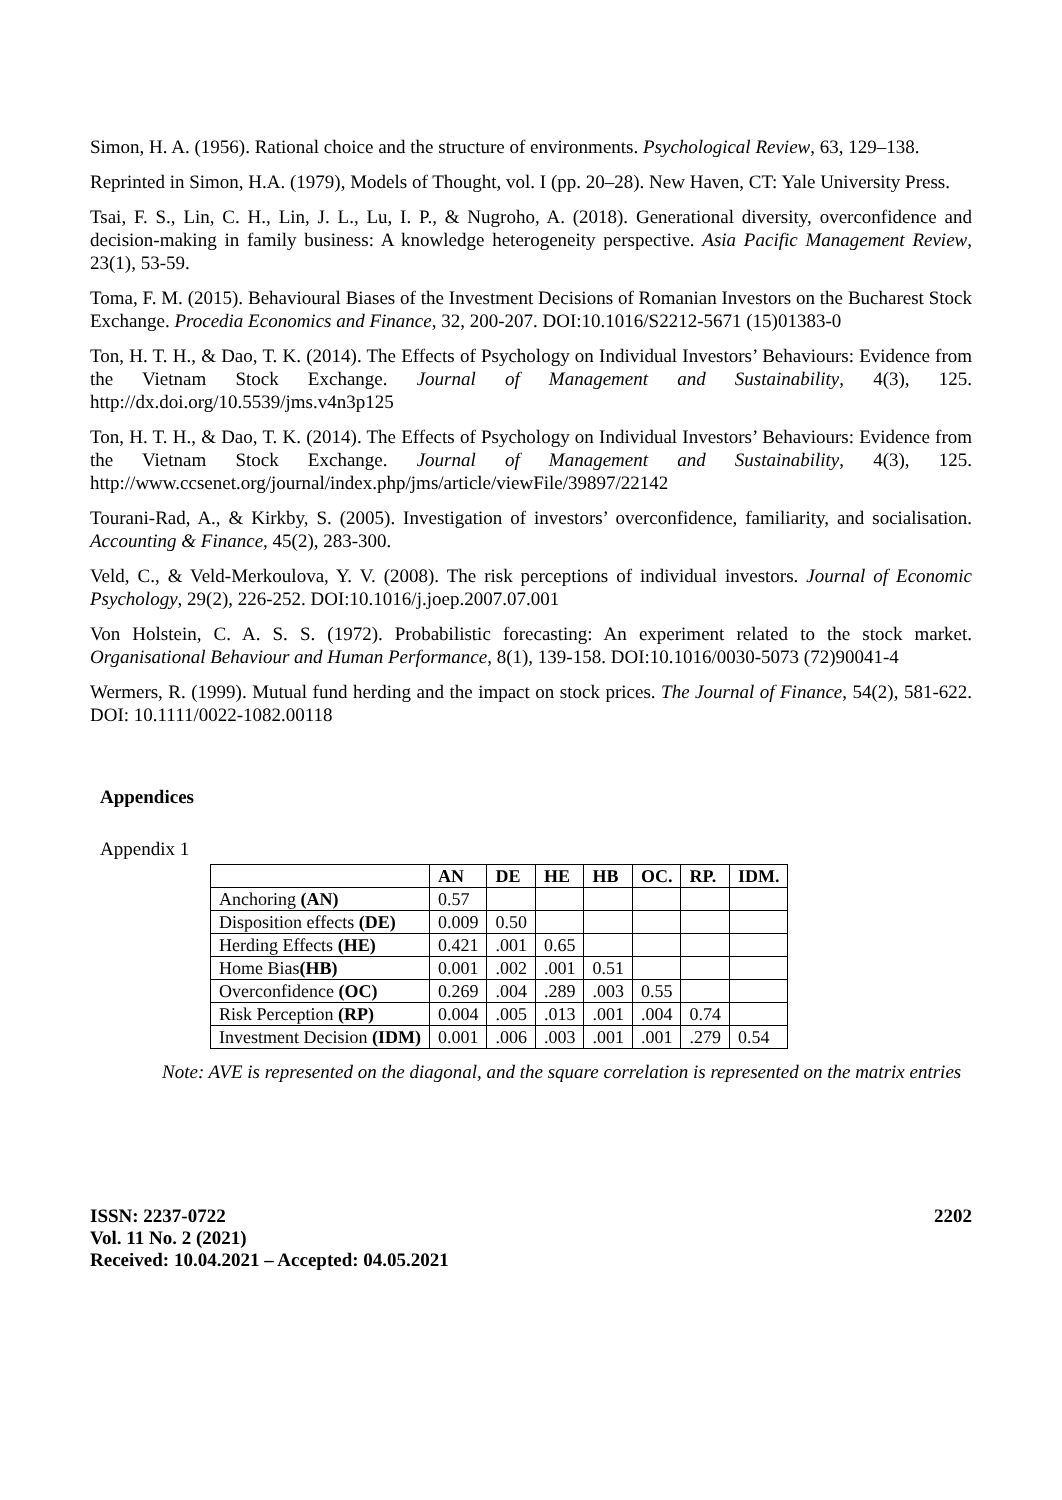Simon, H. A. (1956). Rational choice and the structure of environments. Psychological Review, 63, 129–138.
Reprinted in Simon, H.A. (1979), Models of Thought, vol. I (pp. 20–28). New Haven, CT: Yale University Press.
Tsai, F. S., Lin, C. H., Lin, J. L., Lu, I. P., & Nugroho, A. (2018). Generational diversity, overconfidence and decision-making in family business: A knowledge heterogeneity perspective. Asia Pacific Management Review, 23(1), 53-59.
Toma, F. M. (2015). Behavioural Biases of the Investment Decisions of Romanian Investors on the Bucharest Stock Exchange. Procedia Economics and Finance, 32, 200-207. DOI:10.1016/S2212-5671 (15)01383-0
Ton, H. T. H., & Dao, T. K. (2014). The Effects of Psychology on Individual Investors’ Behaviours: Evidence from the Vietnam Stock Exchange. Journal of Management and Sustainability, 4(3), 125. http://dx.doi.org/10.5539/jms.v4n3p125
Ton, H. T. H., & Dao, T. K. (2014). The Effects of Psychology on Individual Investors’ Behaviours: Evidence from the Vietnam Stock Exchange. Journal of Management and Sustainability, 4(3), 125. http://www.ccsenet.org/journal/index.php/jms/article/viewFile/39897/22142
Tourani-Rad, A., & Kirkby, S. (2005). Investigation of investors’ overconfidence, familiarity, and socialisation. Accounting & Finance, 45(2), 283-300.
Veld, C., & Veld-Merkoulova, Y. V. (2008). The risk perceptions of individual investors. Journal of Economic Psychology, 29(2), 226-252. DOI:10.1016/j.joep.2007.07.001
Von Holstein, C. A. S. S. (1972). Probabilistic forecasting: An experiment related to the stock market. Organisational Behaviour and Human Performance, 8(1), 139-158. DOI:10.1016/0030-5073 (72)90041-4
Wermers, R. (1999). Mutual fund herding and the impact on stock prices. The Journal of Finance, 54(2), 581-622. DOI: 10.1111/0022-1082.00118
Appendices
Appendix 1
| | AN | DE | HE | HB | OC. | RP. | IDM. |
| --- | --- | --- | --- | --- | --- | --- | --- |
| Anchoring (AN) | 0.57 | | | | | | |
| Disposition effects (DE) | 0.009 | 0.50 | | | | | |
| Herding Effects (HE) | 0.421 | .001 | 0.65 | | | | |
| Home Bias (HB) | 0.001 | .002 | .001 | 0.51 | | | |
| Overconfidence (OC) | 0.269 | .004 | .289 | .003 | 0.55 | | |
| Risk Perception (RP) | 0.004 | .005 | .013 | .001 | .004 | 0.74 | |
| Investment Decision (IDM) | 0.001 | .006 | .003 | .001 | .001 | .279 | 0.54 |
Note: AVE is represented on the diagonal, and the square correlation is represented on the matrix entries
ISSN: 2237-0722
Vol. 11 No. 2 (2021)
Received: 10.04.2021 – Accepted: 04.05.2021
2202